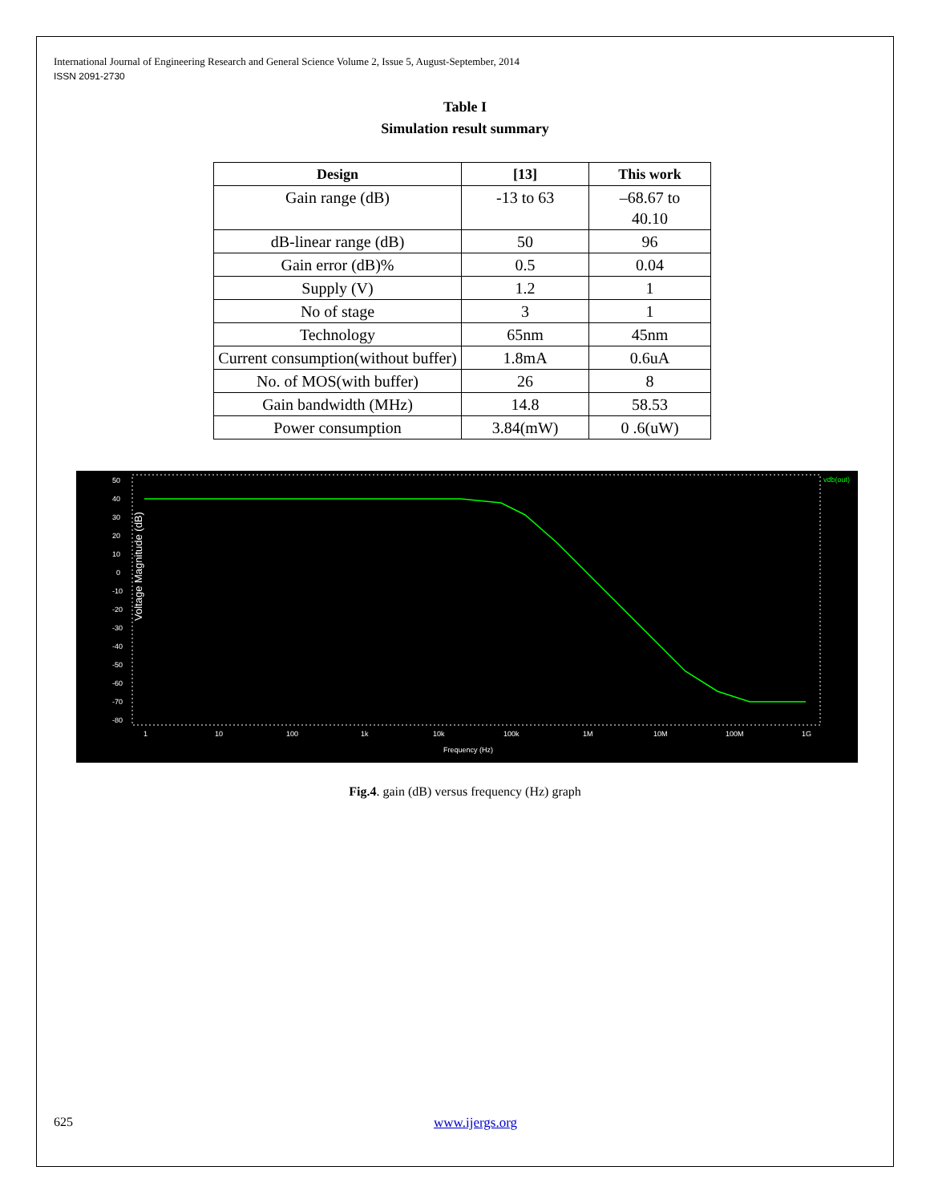International Journal of Engineering Research and General Science Volume 2, Issue 5, August-September, 2014
ISSN 2091-2730
Table I
Simulation result summary
| Design | [13] | This work |
| --- | --- | --- |
| Gain range (dB) | -13 to 63 | –68.67 to 40.10 |
| dB-linear range (dB) | 50 | 96 |
| Gain error (dB)% | 0.5 | 0.04 |
| Supply (V) | 1.2 | 1 |
| No of stage | 3 | 1 |
| Technology | 65nm | 45nm |
| Current consumption(without buffer) | 1.8mA | 0.6uA |
| No. of MOS(with buffer) | 26 | 8 |
| Gain bandwidth (MHz) | 14.8 | 58.53 |
| Power consumption | 3.84(mW) | 0 .6(uW) |
Voltage Magnitude (dB)
50
40
30
20
10
0
-10
-20
-30
-40
-50
-60
-70
-80
1
10
100
1k
10k
100k
1M
10M
100M
1G
Frequency (Hz)
vdb(out)
Fig.4. gain (dB) versus frequency (Hz) graph
625 www.ijergs.org